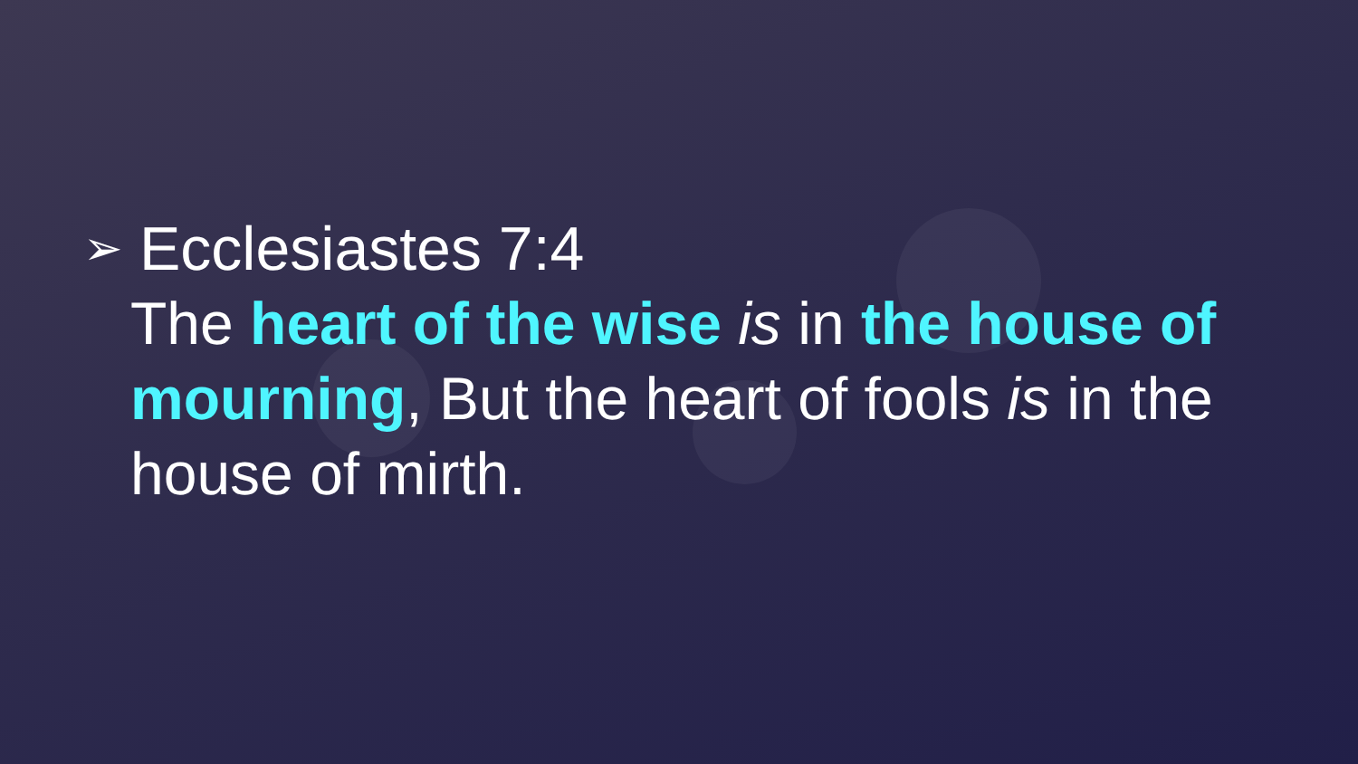➢ Ecclesiastes 7:4
The heart of the wise is in the house of mourning, But the heart of fools is in the house of mirth.